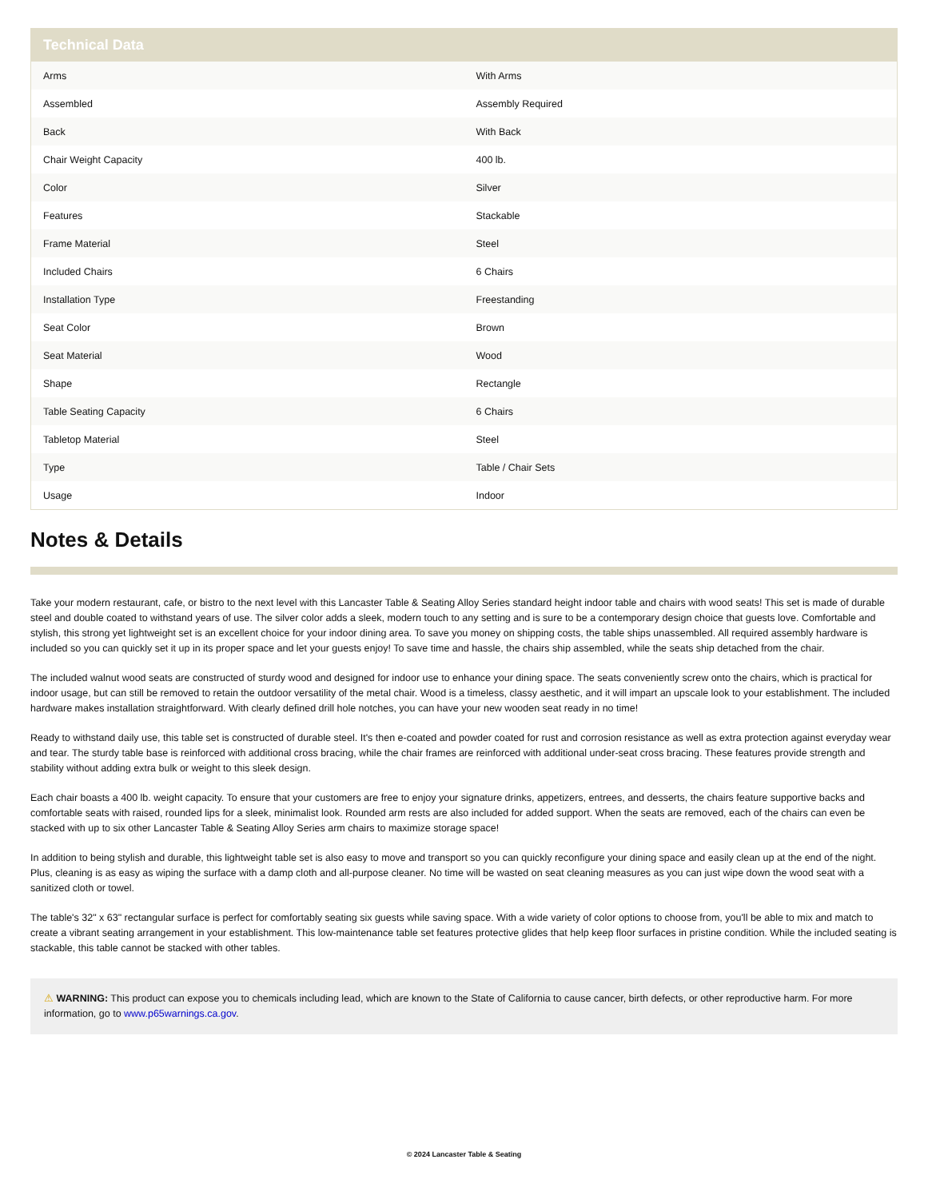| Technical Data | |
| --- | --- |
| Arms | With Arms |
| Assembled | Assembly Required |
| Back | With Back |
| Chair Weight Capacity | 400 lb. |
| Color | Silver |
| Features | Stackable |
| Frame Material | Steel |
| Included Chairs | 6 Chairs |
| Installation Type | Freestanding |
| Seat Color | Brown |
| Seat Material | Wood |
| Shape | Rectangle |
| Table Seating Capacity | 6 Chairs |
| Tabletop Material | Steel |
| Type | Table / Chair Sets |
| Usage | Indoor |
Notes & Details
Take your modern restaurant, cafe, or bistro to the next level with this Lancaster Table & Seating Alloy Series standard height indoor table and chairs with wood seats! This set is made of durable steel and double coated to withstand years of use. The silver color adds a sleek, modern touch to any setting and is sure to be a contemporary design choice that guests love. Comfortable and stylish, this strong yet lightweight set is an excellent choice for your indoor dining area. To save you money on shipping costs, the table ships unassembled. All required assembly hardware is included so you can quickly set it up in its proper space and let your guests enjoy! To save time and hassle, the chairs ship assembled, while the seats ship detached from the chair.
The included walnut wood seats are constructed of sturdy wood and designed for indoor use to enhance your dining space. The seats conveniently screw onto the chairs, which is practical for indoor usage, but can still be removed to retain the outdoor versatility of the metal chair. Wood is a timeless, classy aesthetic, and it will impart an upscale look to your establishment. The included hardware makes installation straightforward. With clearly defined drill hole notches, you can have your new wooden seat ready in no time!
Ready to withstand daily use, this table set is constructed of durable steel. It's then e-coated and powder coated for rust and corrosion resistance as well as extra protection against everyday wear and tear. The sturdy table base is reinforced with additional cross bracing, while the chair frames are reinforced with additional under-seat cross bracing. These features provide strength and stability without adding extra bulk or weight to this sleek design.
Each chair boasts a 400 lb. weight capacity. To ensure that your customers are free to enjoy your signature drinks, appetizers, entrees, and desserts, the chairs feature supportive backs and comfortable seats with raised, rounded lips for a sleek, minimalist look. Rounded arm rests are also included for added support. When the seats are removed, each of the chairs can even be stacked with up to six other Lancaster Table & Seating Alloy Series arm chairs to maximize storage space!
In addition to being stylish and durable, this lightweight table set is also easy to move and transport so you can quickly reconfigure your dining space and easily clean up at the end of the night. Plus, cleaning is as easy as wiping the surface with a damp cloth and all-purpose cleaner. No time will be wasted on seat cleaning measures as you can just wipe down the wood seat with a sanitized cloth or towel.
The table's 32" x 63" rectangular surface is perfect for comfortably seating six guests while saving space. With a wide variety of color options to choose from, you'll be able to mix and match to create a vibrant seating arrangement in your establishment. This low-maintenance table set features protective glides that help keep floor surfaces in pristine condition. While the included seating is stackable, this table cannot be stacked with other tables.
⚠ WARNING: This product can expose you to chemicals including lead, which are known to the State of California to cause cancer, birth defects, or other reproductive harm. For more information, go to www.p65warnings.ca.gov.
© 2024 Lancaster Table & Seating